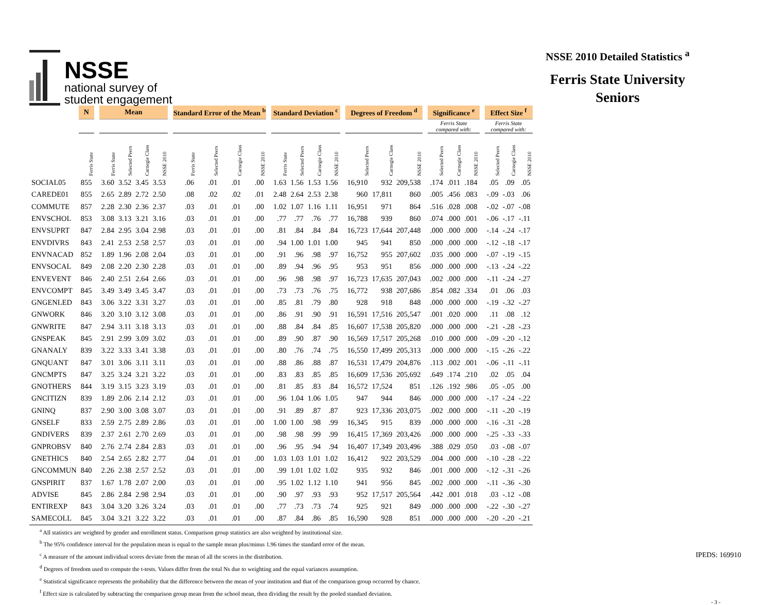NSSE
national survey of
student engagement
NSSE 2010 Detailed Statistics <sup>a</sup>
Ferris State University
Seniors
| | N | | Mean | | | | | Standard Error of the Mean <sup>b</sup> | | | | | Standard Deviation <sup>c</sup> | | | | | Degrees of Freedom <sup>d</sup> | | | | Significance <sup>e</sup> | | | | Effect Size <sup>f</sup> | | |
| --- | --- | --- | --- | --- | --- | --- | --- | --- | --- | --- | --- | --- | --- | --- | --- | --- | --- | --- | --- | --- | --- | --- | --- | --- | --- | --- | --- | --- |
| | | | | | | | | | | | | | | | | | | | | | | Ferris State compared with: | | | | Ferris State compared with: | | |
| | Ferris State | | Ferris State | Selected Peers | Carnegie Class | NSSE 2010 | | Ferris State | Selected Peers | Carnegie Class | NSSE 2010 | | Ferris State | Selected Peers | Carnegie Class | NSSE 2010 | | Selected Peers | Carnegie Class | NSSE 2010 | | Selected Peers | Carnegie Class | NSSE 2010 | | Selected Peers | Carnegie Class | NSSE 2010 |
| SOCIAL05 | 855 | | 3.60 | 3.52 | 3.45 | 3.53 | | .06 | .01 | .01 | .00 | | 1.63 | 1.56 | 1.53 | 1.56 | | 16,910 | 932 | 209,538 | | .174 | .011 | .184 | | .05 | .09 | .05 |
| CAREDE01 | 855 | | 2.65 | 2.89 | 2.72 | 2.50 | | .08 | .02 | .02 | .01 | | 2.48 | 2.64 | 2.53 | 2.38 | | 960 | 17,811 | 860 | | .005 | .456 | .083 | | -.09 | -.03 | .06 |
| COMMUTE | 857 | | 2.28 | 2.30 | 2.36 | 2.37 | | .03 | .01 | .01 | .00 | | 1.02 | 1.07 | 1.16 | 1.11 | | 16,951 | 971 | 864 | | .516 | .028 | .008 | | -.02 | -.07 | -.08 |
| ENVSCHOL | 853 | | 3.08 | 3.13 | 3.21 | 3.16 | | .03 | .01 | .01 | .00 | | .77 | .77 | .76 | .77 | | 16,788 | 939 | 860 | | .074 | .000 | .001 | | -.06 | -.17 | -.11 |
| ENVSUPRT | 847 | | 2.84 | 2.95 | 3.04 | 2.98 | | .03 | .01 | .01 | .00 | | .81 | .84 | .84 | .84 | | 16,723 | 17,644 | 207,448 | | .000 | .000 | .000 | | -.14 | -.24 | -.17 |
| ENVDIVRS | 843 | | 2.41 | 2.53 | 2.58 | 2.57 | | .03 | .01 | .01 | .00 | | .94 | 1.00 | 1.01 | 1.00 | | 945 | 941 | 850 | | .000 | .000 | .000 | | -.12 | -.18 | -.17 |
| ENVNACAD | 852 | | 1.89 | 1.96 | 2.08 | 2.04 | | .03 | .01 | .01 | .00 | | .91 | .96 | .98 | .97 | | 16,752 | 955 | 207,602 | | .035 | .000 | .000 | | -.07 | -.19 | -.15 |
| ENVSOCAL | 849 | | 2.08 | 2.20 | 2.30 | 2.28 | | .03 | .01 | .01 | .00 | | .89 | .94 | .96 | .95 | | 953 | 951 | 856 | | .000 | .000 | .000 | | -.13 | -.24 | -.22 |
| ENVEVENT | 846 | | 2.40 | 2.51 | 2.64 | 2.66 | | .03 | .01 | .01 | .00 | | .96 | .98 | .98 | .97 | | 16,723 | 17,635 | 207,043 | | .002 | .000 | .000 | | -.11 | -.24 | -.27 |
| ENVCOMPT | 845 | | 3.49 | 3.49 | 3.45 | 3.47 | | .03 | .01 | .01 | .00 | | .73 | .73 | .76 | .75 | | 16,772 | 938 | 207,686 | | .854 | .082 | .334 | | .01 | .06 | .03 |
| GNGENLED | 843 | | 3.06 | 3.22 | 3.31 | 3.27 | | .03 | .01 | .01 | .00 | | .85 | .81 | .79 | .80 | | 928 | 918 | 848 | | .000 | .000 | .000 | | -.19 | -.32 | -.27 |
| GNWORK | 846 | | 3.20 | 3.10 | 3.12 | 3.08 | | .03 | .01 | .01 | .00 | | .86 | .91 | .90 | .91 | | 16,591 | 17,516 | 205,547 | | .001 | .020 | .000 | | .11 | .08 | .12 |
| GNWRITE | 847 | | 2.94 | 3.11 | 3.18 | 3.13 | | .03 | .01 | .01 | .00 | | .88 | .84 | .84 | .85 | | 16,607 | 17,538 | 205,820 | | .000 | .000 | .000 | | -.21 | -.28 | -.23 |
| GNSPEAK | 845 | | 2.91 | 2.99 | 3.09 | 3.02 | | .03 | .01 | .01 | .00 | | .89 | .90 | .87 | .90 | | 16,569 | 17,517 | 205,268 | | .010 | .000 | .000 | | -.09 | -.20 | -.12 |
| GNANALY | 839 | | 3.22 | 3.33 | 3.41 | 3.38 | | .03 | .01 | .01 | .00 | | .80 | .76 | .74 | .75 | | 16,550 | 17,499 | 205,313 | | .000 | .000 | .000 | | -.15 | -.26 | -.22 |
| GNQUANT | 847 | | 3.01 | 3.06 | 3.11 | 3.11 | | .03 | .01 | .01 | .00 | | .88 | .86 | .88 | .87 | | 16,531 | 17,479 | 204,876 | | .113 | .002 | .001 | | -.06 | -.11 | -.11 |
| GNCMPTS | 847 | | 3.25 | 3.24 | 3.21 | 3.22 | | .03 | .01 | .01 | .00 | | .83 | .83 | .85 | .85 | | 16,609 | 17,536 | 205,692 | | .649 | .174 | .210 | | .02 | .05 | .04 |
| GNOTHERS | 844 | | 3.19 | 3.15 | 3.23 | 3.19 | | .03 | .01 | .01 | .00 | | .81 | .85 | .83 | .84 | | 16,572 | 17,524 | 851 | | .126 | .192 | .986 | | .05 | -.05 | .00 |
| GNCITIZN | 839 | | 1.89 | 2.06 | 2.14 | 2.12 | | .03 | .01 | .01 | .00 | | .96 | 1.04 | 1.06 | 1.05 | | 947 | 944 | 846 | | .000 | .000 | .000 | | -.17 | -.24 | -.22 |
| GNINQ | 837 | | 2.90 | 3.00 | 3.08 | 3.07 | | .03 | .01 | .01 | .00 | | .91 | .89 | .87 | .87 | | 923 | 17,336 | 203,075 | | .002 | .000 | .000 | | -.11 | -.20 | -.19 |
| GNSELF | 833 | | 2.59 | 2.75 | 2.89 | 2.86 | | .03 | .01 | .01 | .00 | | 1.00 | 1.00 | .98 | .99 | | 16,345 | 915 | 839 | | .000 | .000 | .000 | | -.16 | -.31 | -.28 |
| GNDIVERS | 839 | | 2.37 | 2.61 | 2.70 | 2.69 | | .03 | .01 | .01 | .00 | | .98 | .98 | .99 | .99 | | 16,415 | 17,369 | 203,426 | | .000 | .000 | .000 | | -.25 | -.33 | -.33 |
| GNPROBSV | 840 | | 2.76 | 2.74 | 2.84 | 2.83 | | .03 | .01 | .01 | .00 | | .96 | .95 | .94 | .94 | | 16,407 | 17,349 | 203,496 | | .388 | .029 | .050 | | .03 | -.08 | -.07 |
| GNETHICS | 840 | | 2.54 | 2.65 | 2.82 | 2.77 | | .04 | .01 | .01 | .00 | | 1.03 | 1.03 | 1.01 | 1.02 | | 16,412 | 922 | 203,529 | | .004 | .000 | .000 | | -.10 | -.28 | -.22 |
| GNCOMMUN | 840 | | 2.26 | 2.38 | 2.57 | 2.52 | | .03 | .01 | .01 | .00 | | .99 | 1.01 | 1.02 | 1.02 | | 935 | 932 | 846 | | .001 | .000 | .000 | | -.12 | -.31 | -.26 |
| GNSPIRIT | 837 | | 1.67 | 1.78 | 2.07 | 2.00 | | .03 | .01 | .01 | .00 | | .95 | 1.02 | 1.12 | 1.10 | | 941 | 956 | 845 | | .002 | .000 | .000 | | -.11 | -.36 | -.30 |
| ADVISE | 845 | | 2.86 | 2.84 | 2.98 | 2.94 | | .03 | .01 | .01 | .00 | | .90 | .97 | .93 | .93 | | 952 | 17,517 | 205,564 | | .442 | .001 | .018 | | .03 | -.12 | -.08 |
| ENTIREXP | 843 | | 3.04 | 3.20 | 3.26 | 3.24 | | .03 | .01 | .01 | .00 | | .77 | .73 | .73 | .74 | | 925 | 921 | 849 | | .000 | .000 | .000 | | -.22 | -.30 | -.27 |
| SAMECOLL | 845 | | 3.04 | 3.21 | 3.22 | 3.22 | | .03 | .01 | .01 | .00 | | .87 | .84 | .86 | .85 | | 16,590 | 928 | 851 | | .000 | .000 | .000 | | -.20 | -.20 | -.21 |
<sup>a</sup> All statistics are weighted by gender and enrollment status. Comparison group statistics are also weighted by institutional size.
<sup>b</sup> The 95% confidence interval for the population mean is equal to the sample mean plus/minus 1.96 times the standard error of the mean.
<sup>c</sup> A measure of the amount individual scores deviate from the mean of all the scores in the distribution.
<sup>d</sup> Degrees of freedom used to compute the t-tests. Values differ from the total Ns due to weighting and the equal variances assumption.
<sup>e</sup> Statistical significance represents the probability that the difference between the mean of your institution and that of the comparison group occurred by chance.
<sup>f</sup> Effect size is calculated by subtracting the comparison group mean from the school mean, then dividing the result by the pooled standard deviation.
IPEDS: 169910
- 3 -